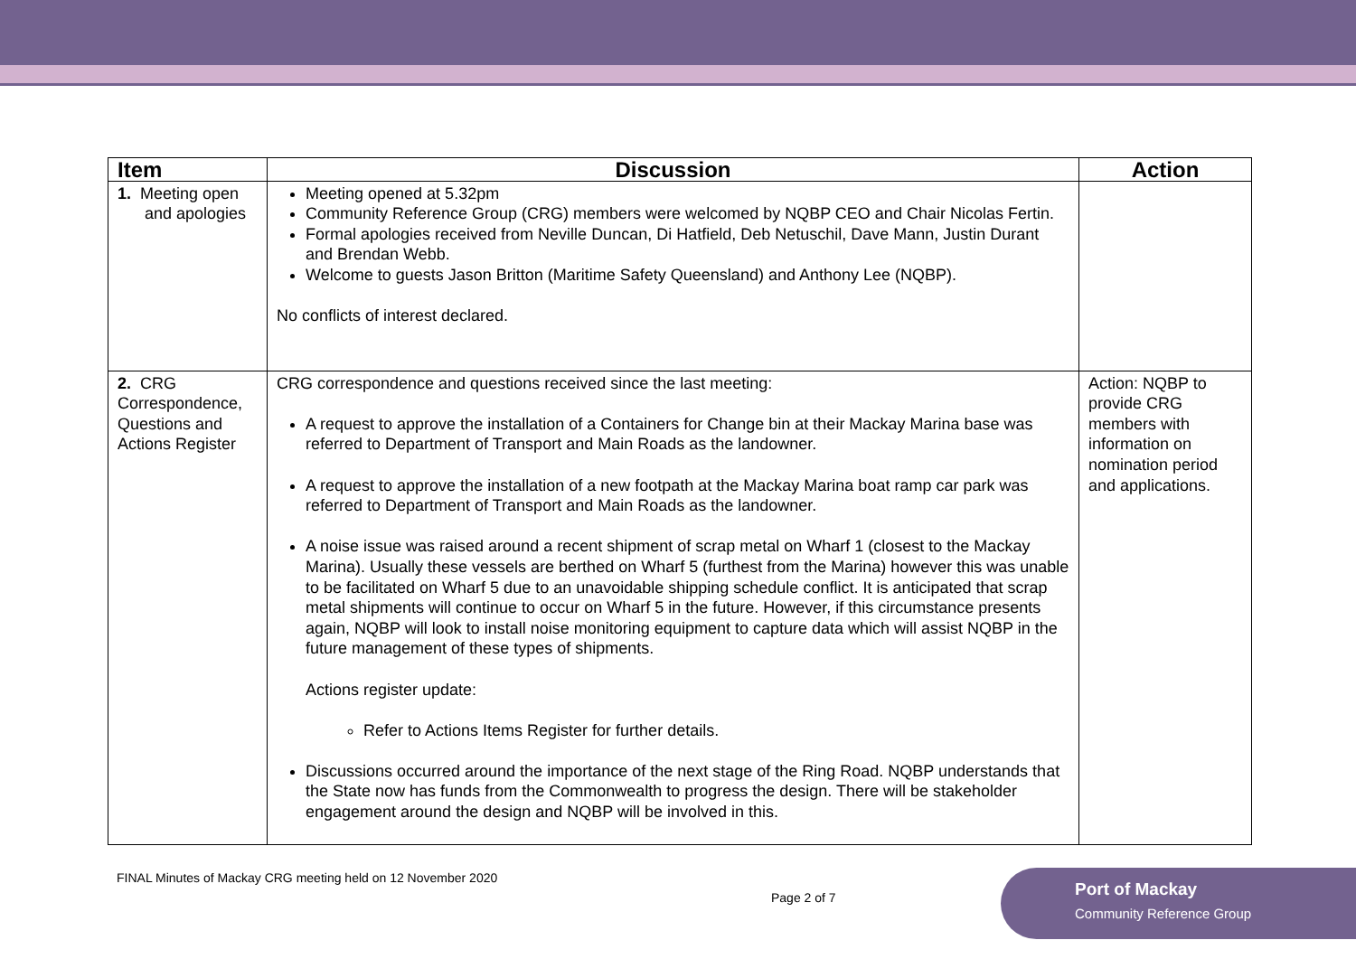| Item | Discussion | Action |
| --- | --- | --- |
| 1. Meeting open and apologies | Meeting opened at 5.32pm Community Reference Group (CRG) members were welcomed by NQBP CEO and Chair Nicolas Fertin. Formal apologies received from Neville Duncan, Di Hatfield, Deb Netuschil, Dave Mann, Justin Durant and Brendan Webb. Welcome to guests Jason Britton (Maritime Safety Queensland) and Anthony Lee (NQBP). No conflicts of interest declared. | |
| 2. CRG Correspondence, Questions and Actions Register | CRG correspondence and questions received since the last meeting: A request to approve the installation of a Containers for Change bin at their Mackay Marina base was referred to Department of Transport and Main Roads as the landowner. A request to approve the installation of a new footpath at the Mackay Marina boat ramp car park was referred to Department of Transport and Main Roads as the landowner. A noise issue was raised around a recent shipment of scrap metal on Wharf 1 (closest to the Mackay Marina). Usually these vessels are berthed on Wharf 5 (furthest from the Marina) however this was unable to be facilitated on Wharf 5 due to an unavoidable shipping schedule conflict. It is anticipated that scrap metal shipments will continue to occur on Wharf 5 in the future. However, if this circumstance presents again, NQBP will look to install noise monitoring equipment to capture data which will assist NQBP in the future management of these types of shipments. Actions register update: Refer to Actions Items Register for further details. Discussions occurred around the importance of the next stage of the Ring Road. NQBP understands that the State now has funds from the Commonwealth to progress the design. There will be stakeholder engagement around the design and NQBP will be involved in this. | Action: NQBP to provide CRG members with information on nomination period and applications. |
FINAL Minutes of Mackay CRG meeting held on 12 November 2020
Page 2 of 7
Port of Mackay
Community Reference Group